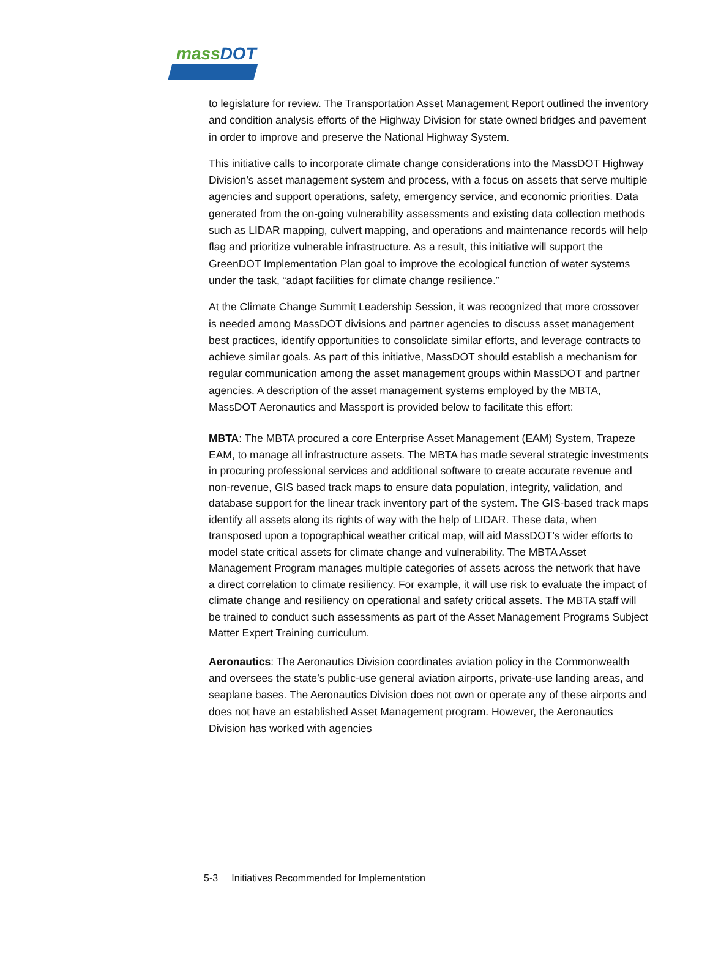massDOT
to legislature for review. The Transportation Asset Management Report outlined the inventory and condition analysis efforts of the Highway Division for state owned bridges and pavement in order to improve and preserve the National Highway System.
This initiative calls to incorporate climate change considerations into the MassDOT Highway Division’s asset management system and process, with a focus on assets that serve multiple agencies and support operations, safety, emergency service, and economic priorities. Data generated from the on-going vulnerability assessments and existing data collection methods such as LIDAR mapping, culvert mapping, and operations and maintenance records will help flag and prioritize vulnerable infrastructure. As a result, this initiative will support the GreenDOT Implementation Plan goal to improve the ecological function of water systems under the task, “adapt facilities for climate change resilience.”
At the Climate Change Summit Leadership Session, it was recognized that more crossover is needed among MassDOT divisions and partner agencies to discuss asset management best practices, identify opportunities to consolidate similar efforts, and leverage contracts to achieve similar goals. As part of this initiative, MassDOT should establish a mechanism for regular communication among the asset management groups within MassDOT and partner agencies. A description of the asset management systems employed by the MBTA, MassDOT Aeronautics and Massport is provided below to facilitate this effort:
MBTA: The MBTA procured a core Enterprise Asset Management (EAM) System, Trapeze EAM, to manage all infrastructure assets. The MBTA has made several strategic investments in procuring professional services and additional software to create accurate revenue and non-revenue, GIS based track maps to ensure data population, integrity, validation, and database support for the linear track inventory part of the system. The GIS-based track maps identify all assets along its rights of way with the help of LIDAR. These data, when transposed upon a topographical weather critical map, will aid MassDOT’s wider efforts to model state critical assets for climate change and vulnerability. The MBTA Asset Management Program manages multiple categories of assets across the network that have a direct correlation to climate resiliency. For example, it will use risk to evaluate the impact of climate change and resiliency on operational and safety critical assets. The MBTA staff will be trained to conduct such assessments as part of the Asset Management Programs Subject Matter Expert Training curriculum.
Aeronautics: The Aeronautics Division coordinates aviation policy in the Commonwealth and oversees the state’s public-use general aviation airports, private-use landing areas, and seaplane bases. The Aeronautics Division does not own or operate any of these airports and does not have an established Asset Management program. However, the Aeronautics Division has worked with agencies
5-3 Initiatives Recommended for Implementation